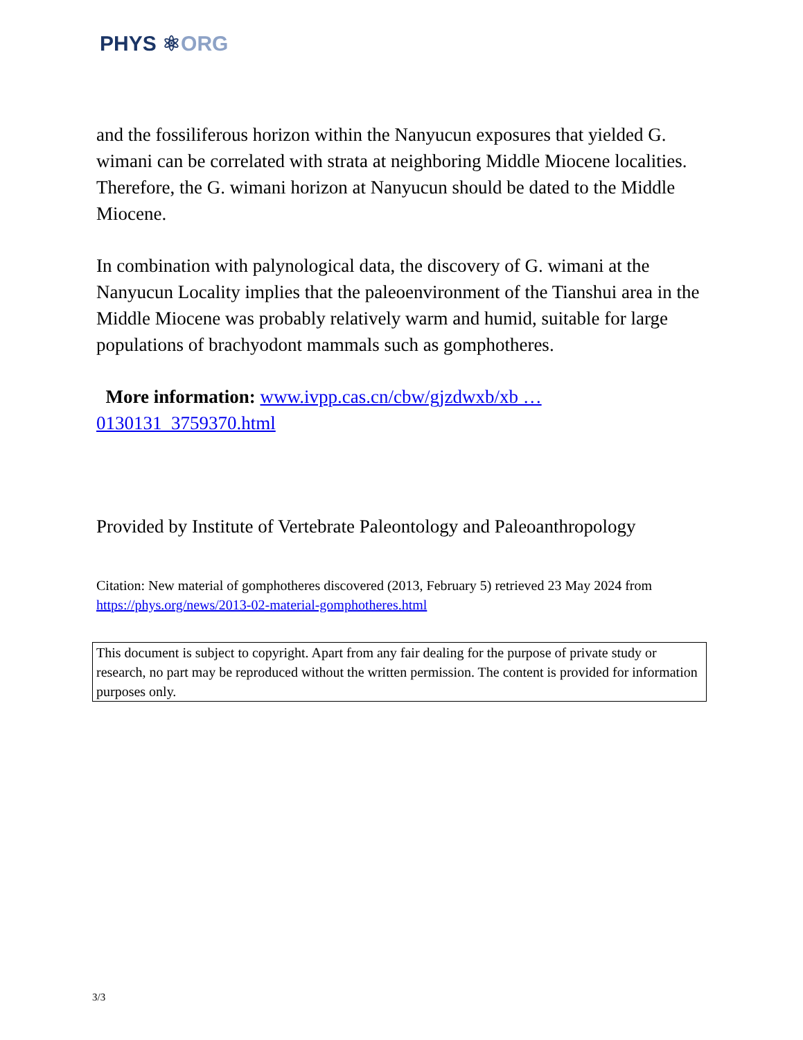PHYS ⚛ORG
and the fossiliferous horizon within the Nanyucun exposures that yielded G. wimani can be correlated with strata at neighboring Middle Miocene localities. Therefore, the G. wimani horizon at Nanyucun should be dated to the Middle Miocene.
In combination with palynological data, the discovery of G. wimani at the Nanyucun Locality implies that the paleoenvironment of the Tianshui area in the Middle Miocene was probably relatively warm and humid, suitable for large populations of brachyodont mammals such as gomphotheres.
More information: www.ivpp.cas.cn/cbw/gjzdwxb/xb … 0130131_3759370.html
Provided by Institute of Vertebrate Paleontology and Paleoanthropology
Citation: New material of gomphotheres discovered (2013, February 5) retrieved 23 May 2024 from https://phys.org/news/2013-02-material-gomphotheres.html
This document is subject to copyright. Apart from any fair dealing for the purpose of private study or research, no part may be reproduced without the written permission. The content is provided for information purposes only.
3/3